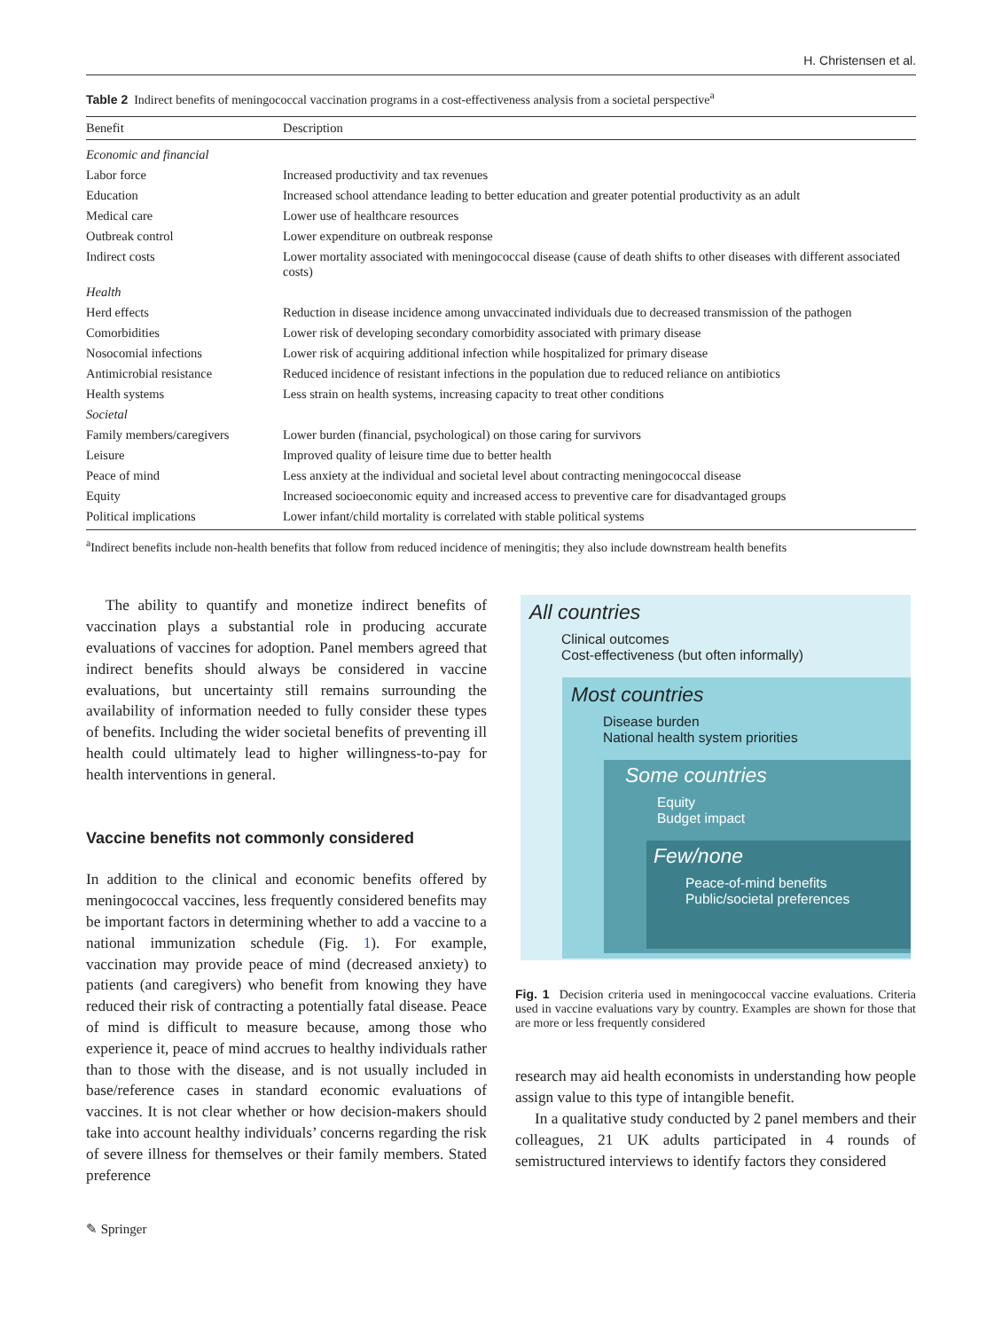H. Christensen et al.
Table 2 Indirect benefits of meningococcal vaccination programs in a cost-effectiveness analysis from a societal perspective<sup>a</sup>
| Benefit | Description |
| --- | --- |
| Economic and financial | |
| Labor force | Increased productivity and tax revenues |
| Education | Increased school attendance leading to better education and greater potential productivity as an adult |
| Medical care | Lower use of healthcare resources |
| Outbreak control | Lower expenditure on outbreak response |
| Indirect costs | Lower mortality associated with meningococcal disease (cause of death shifts to other diseases with different associated costs) |
| Health | |
| Herd effects | Reduction in disease incidence among unvaccinated individuals due to decreased transmission of the pathogen |
| Comorbidities | Lower risk of developing secondary comorbidity associated with primary disease |
| Nosocomial infections | Lower risk of acquiring additional infection while hospitalized for primary disease |
| Antimicrobial resistance | Reduced incidence of resistant infections in the population due to reduced reliance on antibiotics |
| Health systems | Less strain on health systems, increasing capacity to treat other conditions |
| Societal | |
| Family members/caregivers | Lower burden (financial, psychological) on those caring for survivors |
| Leisure | Improved quality of leisure time due to better health |
| Peace of mind | Less anxiety at the individual and societal level about contracting meningococcal disease |
| Equity | Increased socioeconomic equity and increased access to preventive care for disadvantaged groups |
| Political implications | Lower infant/child mortality is correlated with stable political systems |
<sup>a</sup> Indirect benefits include non-health benefits that follow from reduced incidence of meningitis; they also include downstream health benefits
The ability to quantify and monetize indirect benefits of vaccination plays a substantial role in producing accurate evaluations of vaccines for adoption. Panel members agreed that indirect benefits should always be considered in vaccine evaluations, but uncertainty still remains surrounding the availability of information needed to fully consider these types of benefits. Including the wider societal benefits of preventing ill health could ultimately lead to higher willingness-to-pay for health interventions in general.
Vaccine benefits not commonly considered
In addition to the clinical and economic benefits offered by meningococcal vaccines, less frequently considered benefits may be important factors in determining whether to add a vaccine to a national immunization schedule (Fig. 1). For example, vaccination may provide peace of mind (decreased anxiety) to patients (and caregivers) who benefit from knowing they have reduced their risk of contracting a potentially fatal disease. Peace of mind is difficult to measure because, among those who experience it, peace of mind accrues to healthy individuals rather than to those with the disease, and is not usually included in base/reference cases in standard economic evaluations of vaccines. It is not clear whether or how decision-makers should take into account healthy individuals’ concerns regarding the risk of severe illness for themselves or their family members. Stated preference
All countries
Clinical outcomes
Cost-effectiveness (but often informally)
Most countries
Disease burden
National health system priorities
Some countries
Equity
Budget impact
Few/none
Peace-of-mind benefits
Public/societal preferences
Fig. 1 Decision criteria used in meningococcal vaccine evaluations. Criteria used in vaccine evaluations vary by country. Examples are shown for those that are more or less frequently considered
research may aid health economists in understanding how people assign value to this type of intangible benefit.
In a qualitative study conducted by 2 panel members and their colleagues, 21 UK adults participated in 4 rounds of semistructured interviews to identify factors they considered
✎ Springer